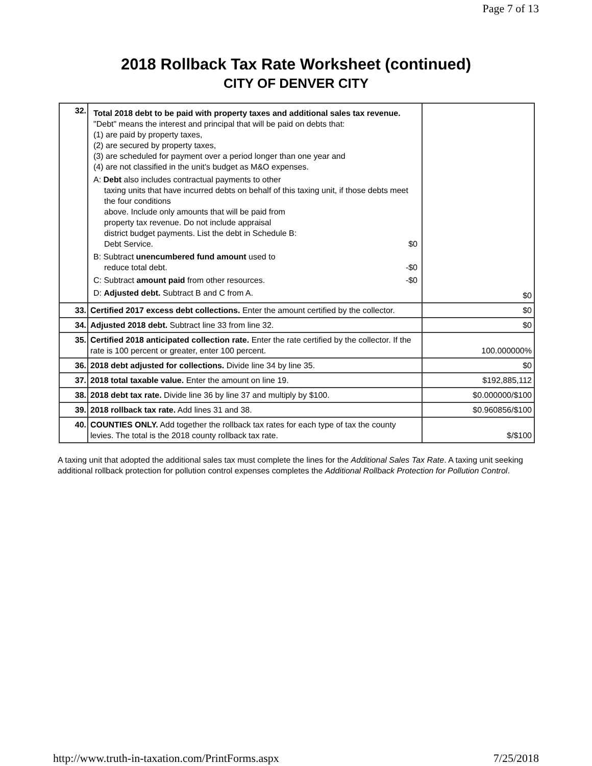Page 7 of 13
2018 Rollback Tax Rate Worksheet (continued)
CITY OF DENVER CITY
| 32. | Total 2018 debt to be paid with property taxes and additional sales tax revenue. "Debt" means the interest and principal that will be paid on debts that: (1) are paid by property taxes, (2) are secured by property taxes, (3) are scheduled for payment over a period longer than one year and (4) are not classified in the unit's budget as M&O expenses. A: Debt also includes contractual payments to other taxing units that have incurred debts on behalf of this taxing unit, if those debts meet the four conditions above. Include only amounts that will be paid from property tax revenue. Do not include appraisal district budget payments. List the debt in Schedule B: Debt Service. $0 B: Subtract unencumbered fund amount used to reduce total debt. -$0 C: Subtract amount paid from other resources. -$0 D: Adjusted debt. Subtract B and C from A. | $0 |
| 33. | Certified 2017 excess debt collections. Enter the amount certified by the collector. | $0 |
| 34. | Adjusted 2018 debt. Subtract line 33 from line 32. | $0 |
| 35. | Certified 2018 anticipated collection rate. Enter the rate certified by the collector. If the rate is 100 percent or greater, enter 100 percent. | 100.000000% |
| 36. | 2018 debt adjusted for collections. Divide line 34 by line 35. | $0 |
| 37. | 2018 total taxable value. Enter the amount on line 19. | $192,885,112 |
| 38. | 2018 debt tax rate. Divide line 36 by line 37 and multiply by $100. | $0.000000/$100 |
| 39. | 2018 rollback tax rate. Add lines 31 and 38. | $0.960856/$100 |
| 40. | COUNTIES ONLY. Add together the rollback tax rates for each type of tax the county levies. The total is the 2018 county rollback tax rate. | $/$100 |
A taxing unit that adopted the additional sales tax must complete the lines for the Additional Sales Tax Rate. A taxing unit seeking additional rollback protection for pollution control expenses completes the Additional Rollback Protection for Pollution Control.
http://www.truth-in-taxation.com/PrintForms.aspx 7/25/2018